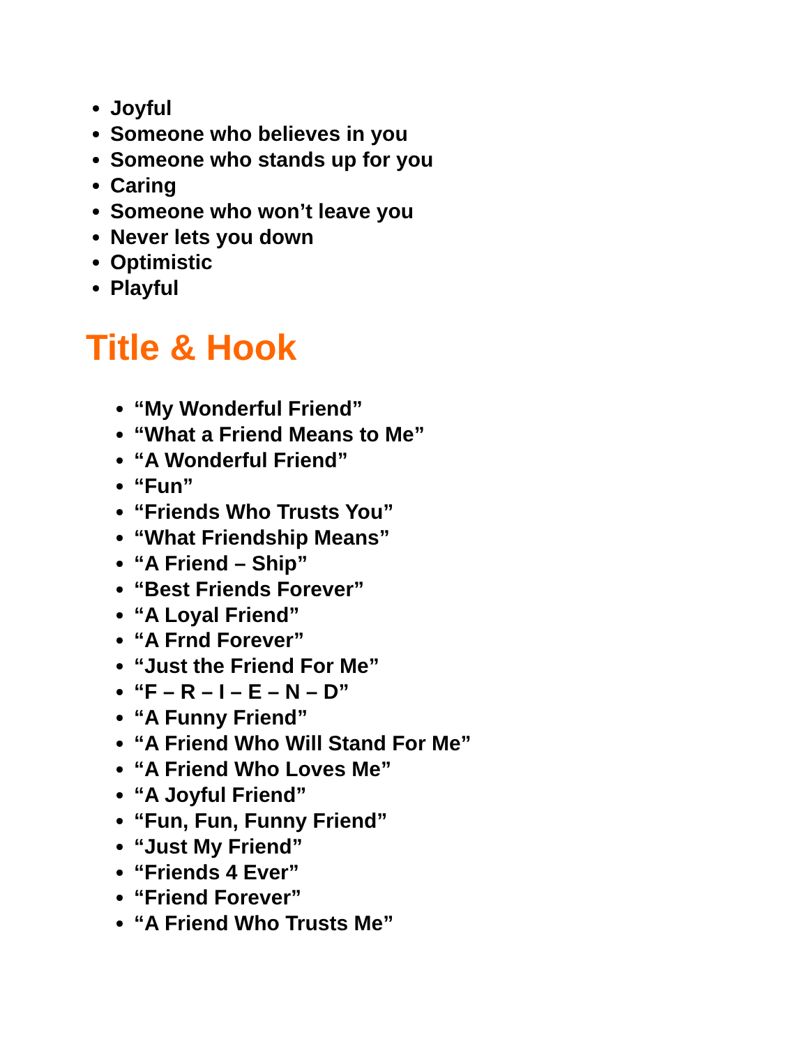Joyful
Someone who believes in you
Someone who stands up for you
Caring
Someone who won’t leave you
Never lets you down
Optimistic
Playful
Title & Hook
“My Wonderful Friend”
“What a Friend Means to Me”
“A Wonderful Friend”
“Fun”
“Friends Who Trusts You”
“What Friendship Means”
“A Friend – Ship”
“Best Friends Forever”
“A Loyal Friend”
“A Frnd Forever”
“Just the Friend For Me”
“F – R – I – E – N – D”
“A Funny Friend”
“A Friend Who Will Stand For Me”
“A Friend Who Loves Me”
“A Joyful Friend”
“Fun, Fun, Funny Friend”
“Just My Friend”
“Friends 4 Ever”
“Friend Forever”
“A Friend Who Trusts Me”